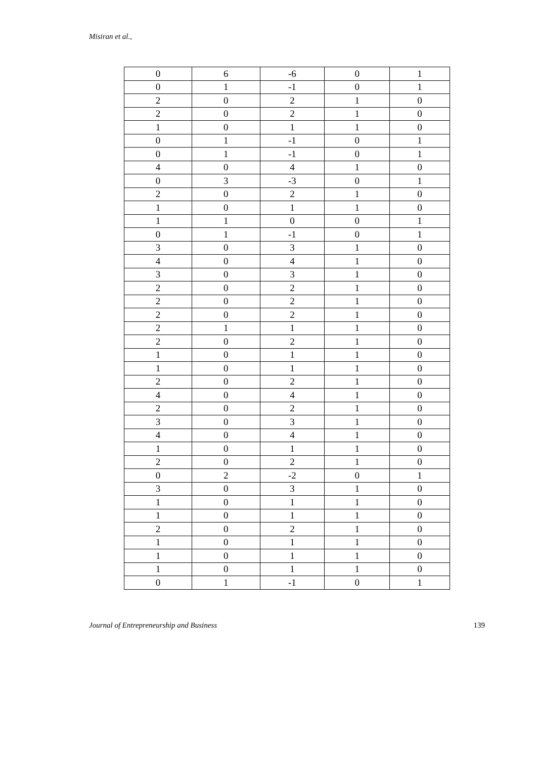Misiran et al.,
| 0 | 6 | -6 | 0 | 1 |
| 0 | 1 | -1 | 0 | 1 |
| 2 | 0 | 2 | 1 | 0 |
| 2 | 0 | 2 | 1 | 0 |
| 1 | 0 | 1 | 1 | 0 |
| 0 | 1 | -1 | 0 | 1 |
| 0 | 1 | -1 | 0 | 1 |
| 4 | 0 | 4 | 1 | 0 |
| 0 | 3 | -3 | 0 | 1 |
| 2 | 0 | 2 | 1 | 0 |
| 1 | 0 | 1 | 1 | 0 |
| 1 | 1 | 0 | 0 | 1 |
| 0 | 1 | -1 | 0 | 1 |
| 3 | 0 | 3 | 1 | 0 |
| 4 | 0 | 4 | 1 | 0 |
| 3 | 0 | 3 | 1 | 0 |
| 2 | 0 | 2 | 1 | 0 |
| 2 | 0 | 2 | 1 | 0 |
| 2 | 0 | 2 | 1 | 0 |
| 2 | 1 | 1 | 1 | 0 |
| 2 | 0 | 2 | 1 | 0 |
| 1 | 0 | 1 | 1 | 0 |
| 1 | 0 | 1 | 1 | 0 |
| 2 | 0 | 2 | 1 | 0 |
| 4 | 0 | 4 | 1 | 0 |
| 2 | 0 | 2 | 1 | 0 |
| 3 | 0 | 3 | 1 | 0 |
| 4 | 0 | 4 | 1 | 0 |
| 1 | 0 | 1 | 1 | 0 |
| 2 | 0 | 2 | 1 | 0 |
| 0 | 2 | -2 | 0 | 1 |
| 3 | 0 | 3 | 1 | 0 |
| 1 | 0 | 1 | 1 | 0 |
| 1 | 0 | 1 | 1 | 0 |
| 2 | 0 | 2 | 1 | 0 |
| 1 | 0 | 1 | 1 | 0 |
| 1 | 0 | 1 | 1 | 0 |
| 1 | 0 | 1 | 1 | 0 |
| 0 | 1 | -1 | 0 | 1 |
Journal of Entrepreneurship and Business 139